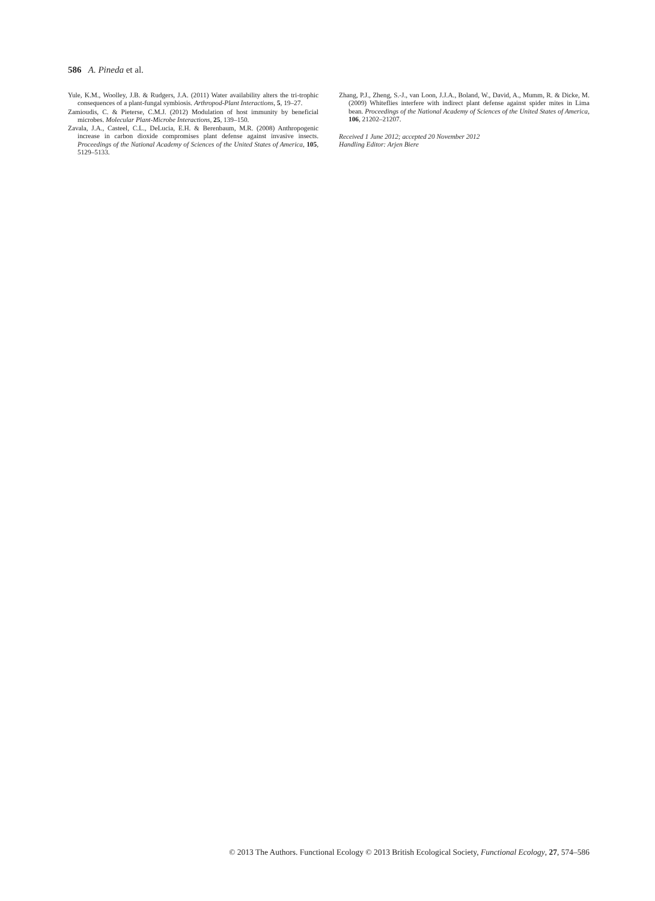586 A. Pineda et al.
Yule, K.M., Woolley, J.B. & Rudgers, J.A. (2011) Water availability alters the tri-trophic consequences of a plant-fungal symbiosis. Arthropod-Plant Interactions, 5, 19–27.
Zamioudis, C. & Pieterse, C.M.J. (2012) Modulation of host immunity by beneficial microbes. Molecular Plant-Microbe Interactions, 25, 139–150.
Zavala, J.A., Casteel, C.L., DeLucia, E.H. & Berenbaum, M.R. (2008) Anthropogenic increase in carbon dioxide compromises plant defense against invasive insects. Proceedings of the National Academy of Sciences of the United States of America, 105, 5129–5133.
Zhang, P.J., Zheng, S.-J., van Loon, J.J.A., Boland, W., David, A., Mumm, R. & Dicke, M. (2009) Whiteflies interfere with indirect plant defense against spider mites in Lima bean. Proceedings of the National Academy of Sciences of the United States of America, 106, 21202–21207.
Received 1 June 2012; accepted 20 November 2012
Handling Editor: Arjen Biere
© 2013 The Authors. Functional Ecology © 2013 British Ecological Society, Functional Ecology, 27, 574–586